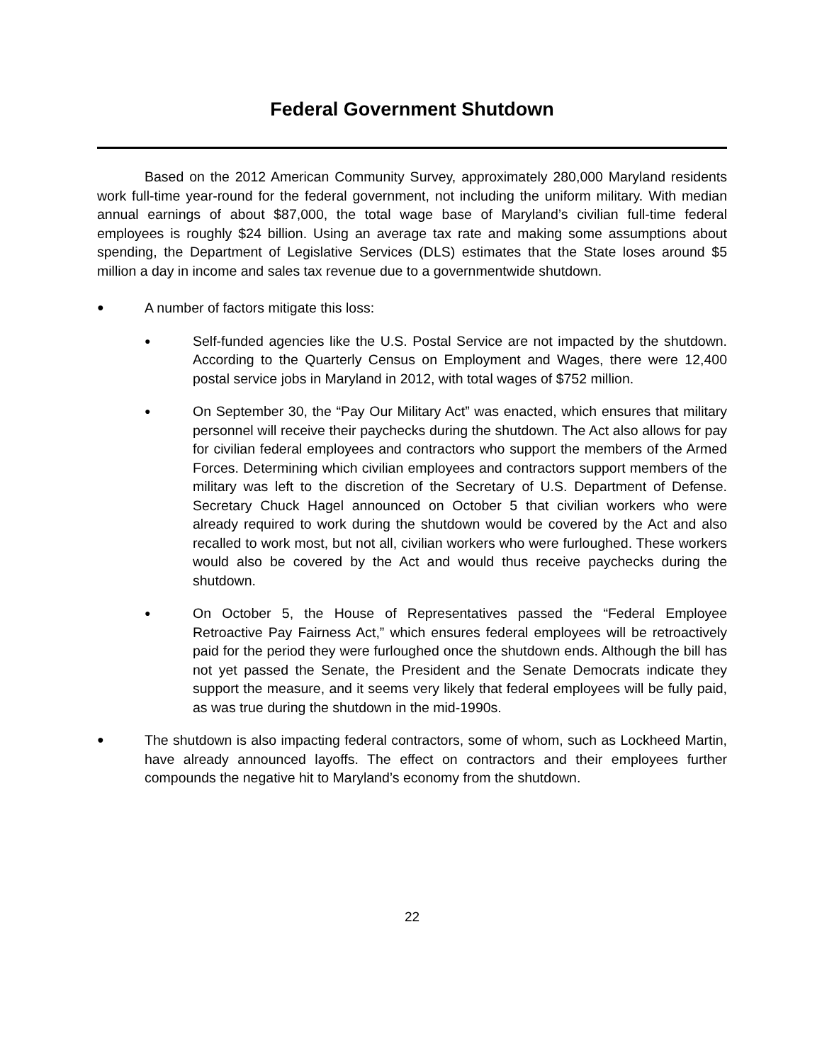Federal Government Shutdown
Based on the 2012 American Community Survey, approximately 280,000 Maryland residents work full-time year-round for the federal government, not including the uniform military. With median annual earnings of about $87,000, the total wage base of Maryland’s civilian full-time federal employees is roughly $24 billion. Using an average tax rate and making some assumptions about spending, the Department of Legislative Services (DLS) estimates that the State loses around $5 million a day in income and sales tax revenue due to a governmentwide shutdown.
●
A number of factors mitigate this loss:
●
Self-funded agencies like the U.S. Postal Service are not impacted by the shutdown. According to the Quarterly Census on Employment and Wages, there were 12,400 postal service jobs in Maryland in 2012, with total wages of $752 million.
●
On September 30, the “Pay Our Military Act” was enacted, which ensures that military personnel will receive their paychecks during the shutdown. The Act also allows for pay for civilian federal employees and contractors who support the members of the Armed Forces. Determining which civilian employees and contractors support members of the military was left to the discretion of the Secretary of U.S. Department of Defense. Secretary Chuck Hagel announced on October 5 that civilian workers who were already required to work during the shutdown would be covered by the Act and also recalled to work most, but not all, civilian workers who were furloughed. These workers would also be covered by the Act and would thus receive paychecks during the shutdown.
●
On October 5, the House of Representatives passed the “Federal Employee Retroactive Pay Fairness Act,” which ensures federal employees will be retroactively paid for the period they were furloughed once the shutdown ends. Although the bill has not yet passed the Senate, the President and the Senate Democrats indicate they support the measure, and it seems very likely that federal employees will be fully paid, as was true during the shutdown in the mid-1990s.
●
The shutdown is also impacting federal contractors, some of whom, such as Lockheed Martin, have already announced layoffs. The effect on contractors and their employees further compounds the negative hit to Maryland’s economy from the shutdown.
22